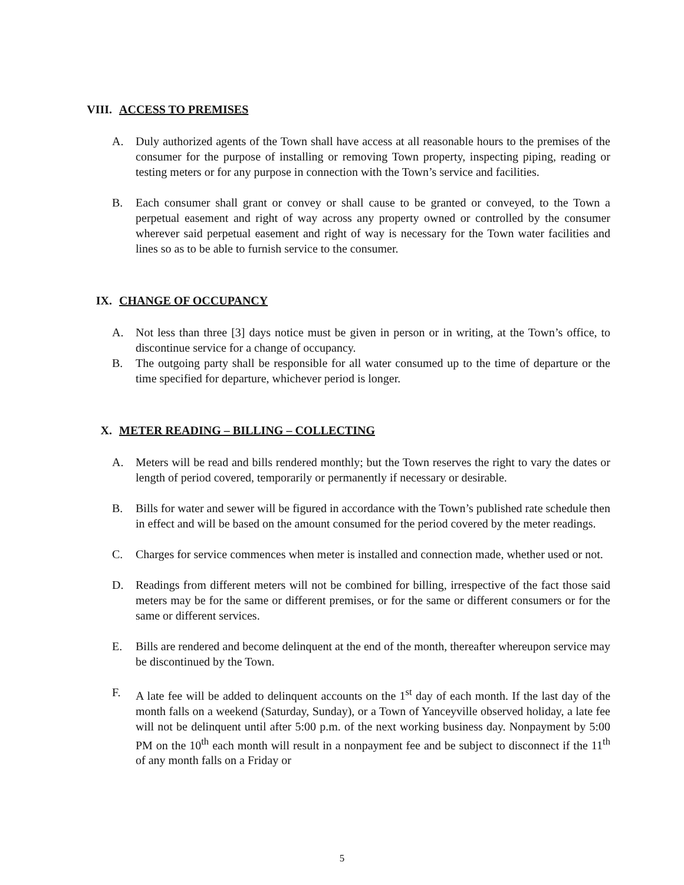VIII. ACCESS TO PREMISES
A. Duly authorized agents of the Town shall have access at all reasonable hours to the premises of the consumer for the purpose of installing or removing Town property, inspecting piping, reading or testing meters or for any purpose in connection with the Town’s service and facilities.
B. Each consumer shall grant or convey or shall cause to be granted or conveyed, to the Town a perpetual easement and right of way across any property owned or controlled by the consumer wherever said perpetual easement and right of way is necessary for the Town water facilities and lines so as to be able to furnish service to the consumer.
IX. CHANGE OF OCCUPANCY
A. Not less than three [3] days notice must be given in person or in writing, at the Town’s office, to discontinue service for a change of occupancy.
B. The outgoing party shall be responsible for all water consumed up to the time of departure or the time specified for departure, whichever period is longer.
X. METER READING – BILLING – COLLECTING
A. Meters will be read and bills rendered monthly; but the Town reserves the right to vary the dates or length of period covered, temporarily or permanently if necessary or desirable.
B. Bills for water and sewer will be figured in accordance with the Town’s published rate schedule then in effect and will be based on the amount consumed for the period covered by the meter readings.
C. Charges for service commences when meter is installed and connection made, whether used or not.
D. Readings from different meters will not be combined for billing, irrespective of the fact those said meters may be for the same or different premises, or for the same or different consumers or for the same or different services.
E. Bills are rendered and become delinquent at the end of the month, thereafter whereupon service may be discontinued by the Town.
F. A late fee will be added to delinquent accounts on the 1<sup>st</sup> day of each month. If the last day of the month falls on a weekend (Saturday, Sunday), or a Town of Yanceyville observed holiday, a late fee will not be delinquent until after 5:00 p.m. of the next working business day. Nonpayment by 5:00 PM on the 10<sup>th</sup> each month will result in a nonpayment fee and be subject to disconnect if the 11<sup>th</sup> of any month falls on a Friday or
5